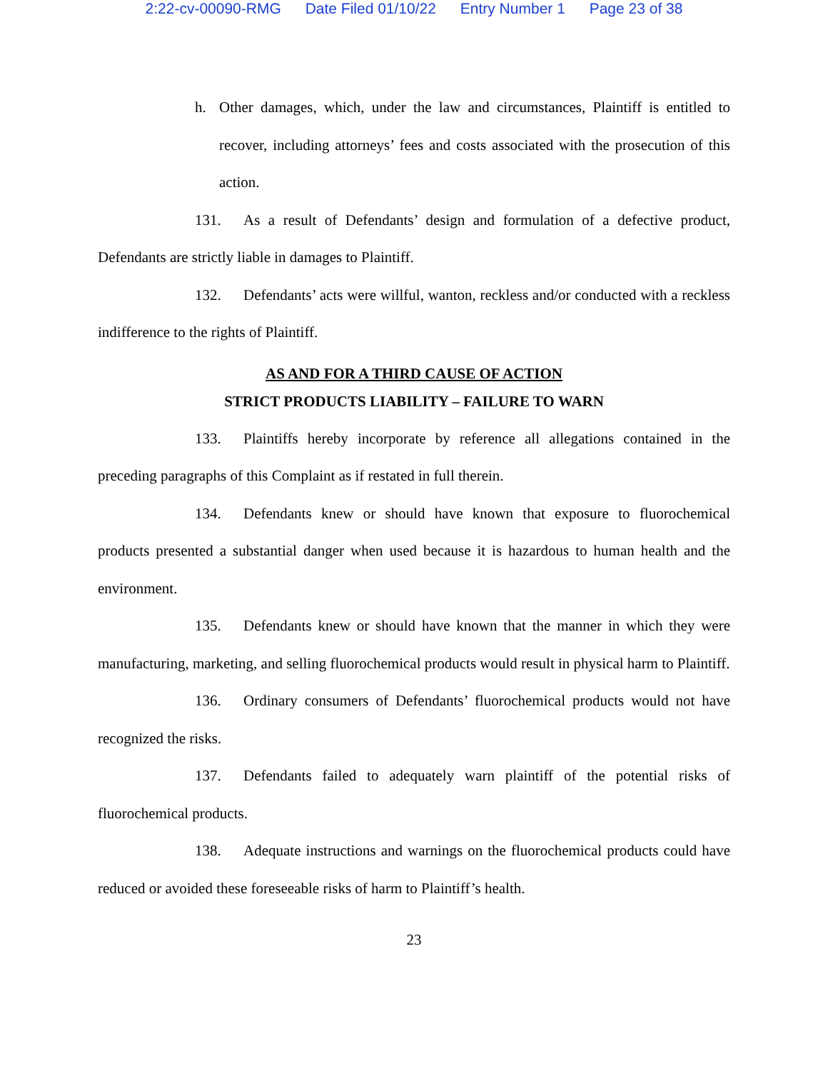2:22-cv-00090-RMG Date Filed 01/10/22 Entry Number 1 Page 23 of 38
h. Other damages, which, under the law and circumstances, Plaintiff is entitled to recover, including attorneys’ fees and costs associated with the prosecution of this action.
131. As a result of Defendants’ design and formulation of a defective product, Defendants are strictly liable in damages to Plaintiff.
132. Defendants’ acts were willful, wanton, reckless and/or conducted with a reckless indifference to the rights of Plaintiff.
AS AND FOR A THIRD CAUSE OF ACTION
STRICT PRODUCTS LIABILITY – FAILURE TO WARN
133. Plaintiffs hereby incorporate by reference all allegations contained in the preceding paragraphs of this Complaint as if restated in full therein.
134. Defendants knew or should have known that exposure to fluorochemical products presented a substantial danger when used because it is hazardous to human health and the environment.
135. Defendants knew or should have known that the manner in which they were manufacturing, marketing, and selling fluorochemical products would result in physical harm to Plaintiff.
136. Ordinary consumers of Defendants’ fluorochemical products would not have recognized the risks.
137. Defendants failed to adequately warn plaintiff of the potential risks of fluorochemical products.
138. Adequate instructions and warnings on the fluorochemical products could have reduced or avoided these foreseeable risks of harm to Plaintiff’s health.
23